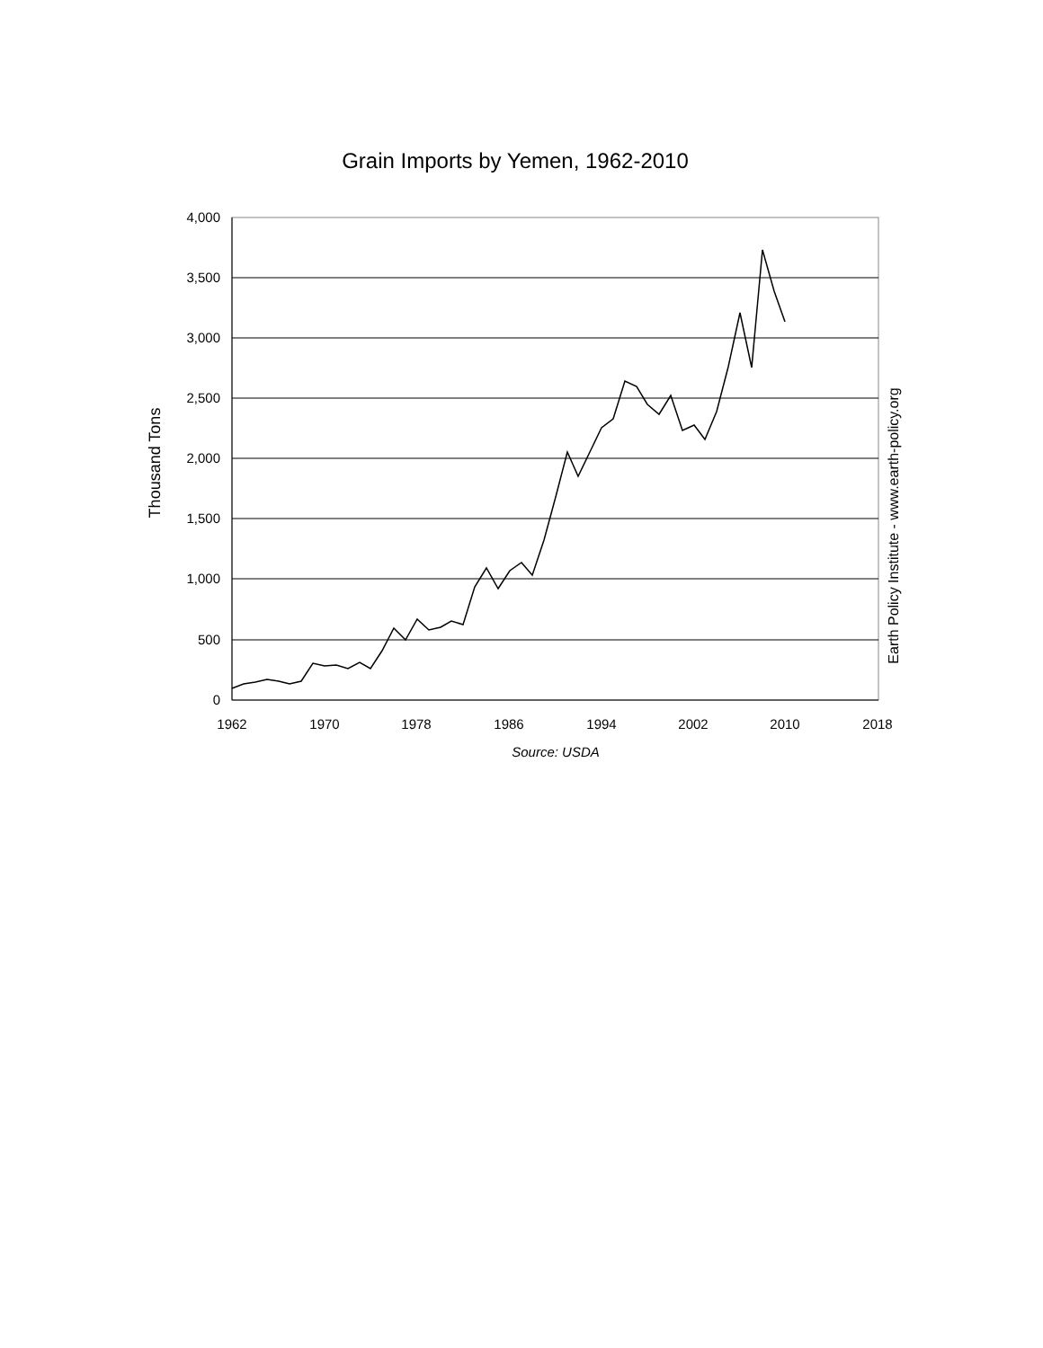Grain Imports by Yemen, 1962-2010
4,000
3,500
3,000
2,500
2,000
1,500
1,000
500
0
1962
1970
1978
1986
1994
2002
2010
2018
Source: USDA
Thousand Tons
Earth Policy Institute - www.earth-policy.org